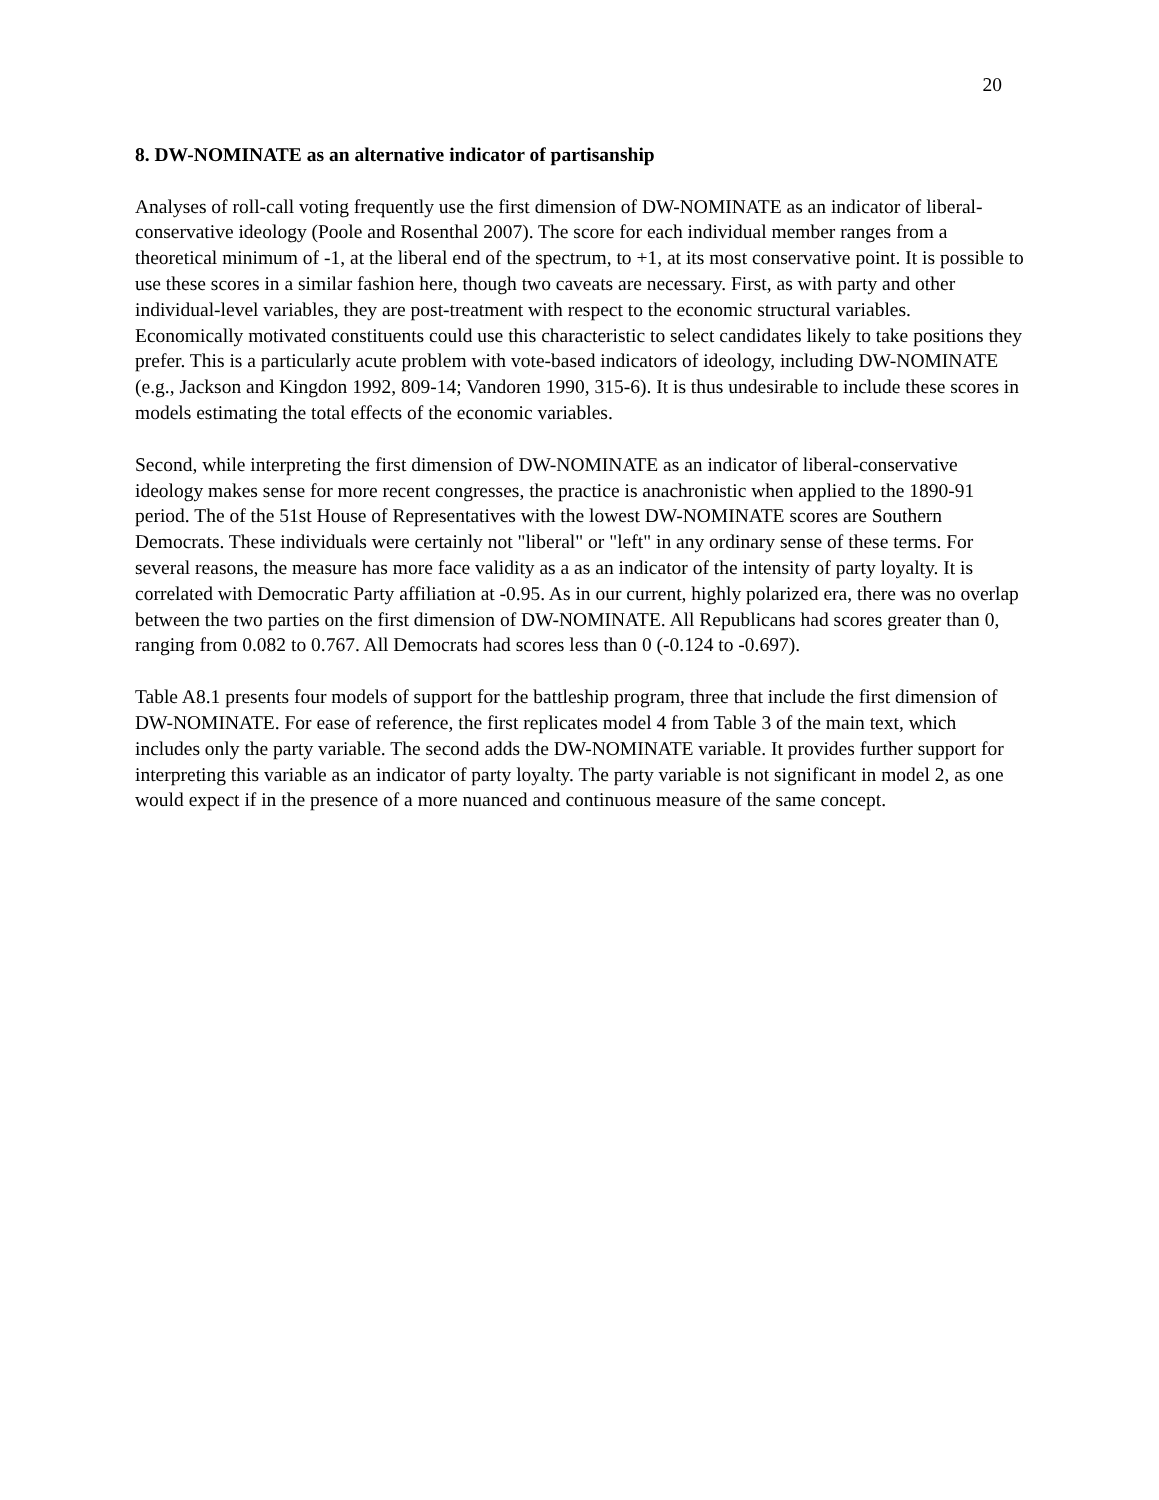20
8. DW-NOMINATE as an alternative indicator of partisanship
Analyses of roll-call voting frequently use the first dimension of DW-NOMINATE as an indicator of liberal-conservative ideology (Poole and Rosenthal 2007). The score for each individual member ranges from a theoretical minimum of -1, at the liberal end of the spectrum, to +1, at its most conservative point. It is possible to use these scores in a similar fashion here, though two caveats are necessary. First, as with party and other individual-level variables, they are post-treatment with respect to the economic structural variables. Economically motivated constituents could use this characteristic to select candidates likely to take positions they prefer. This is a particularly acute problem with vote-based indicators of ideology, including DW-NOMINATE (e.g., Jackson and Kingdon 1992, 809-14; Vandoren 1990, 315-6). It is thus undesirable to include these scores in models estimating the total effects of the economic variables.
Second, while interpreting the first dimension of DW-NOMINATE as an indicator of liberal-conservative ideology makes sense for more recent congresses, the practice is anachronistic when applied to the 1890-91 period. The of the 51st House of Representatives with the lowest DW-NOMINATE scores are Southern Democrats. These individuals were certainly not "liberal" or "left" in any ordinary sense of these terms. For several reasons, the measure has more face validity as a as an indicator of the intensity of party loyalty. It is correlated with Democratic Party affiliation at -0.95. As in our current, highly polarized era, there was no overlap between the two parties on the first dimension of DW-NOMINATE. All Republicans had scores greater than 0, ranging from 0.082 to 0.767. All Democrats had scores less than 0 (-0.124 to -0.697).
Table A8.1 presents four models of support for the battleship program, three that include the first dimension of DW-NOMINATE. For ease of reference, the first replicates model 4 from Table 3 of the main text, which includes only the party variable. The second adds the DW-NOMINATE variable. It provides further support for interpreting this variable as an indicator of party loyalty. The party variable is not significant in model 2, as one would expect if in the presence of a more nuanced and continuous measure of the same concept.